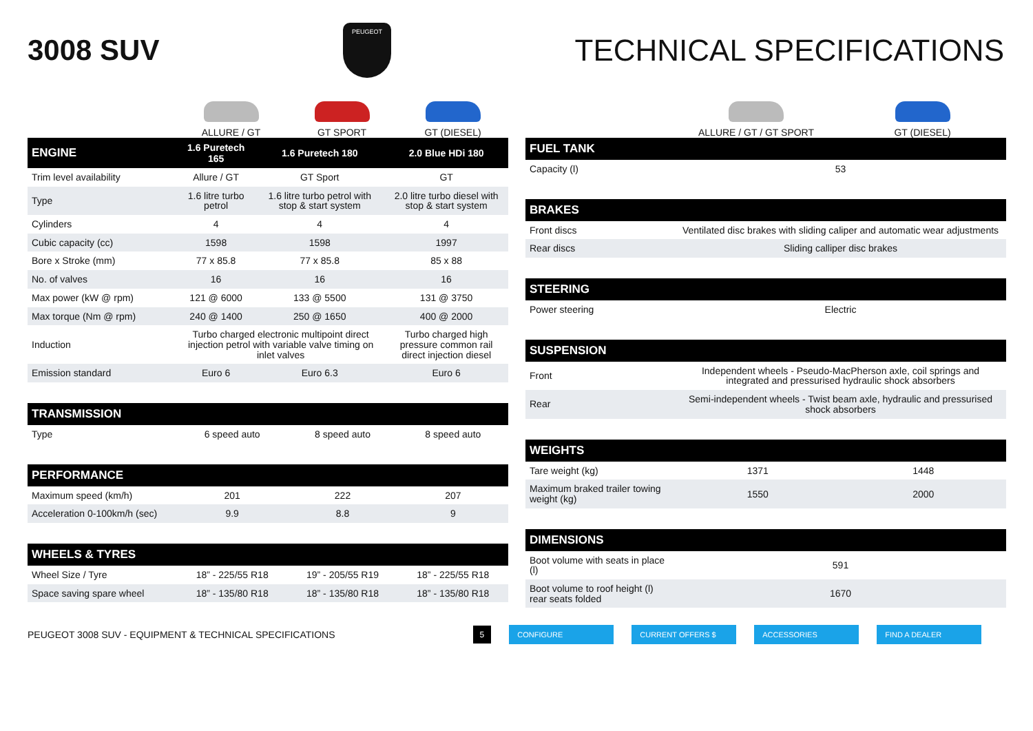3008 SUV
PEUGEOT
TECHNICAL SPECIFICATIONS
ALLURE / GT
GT SPORT
GT (DIESEL)
| ENGINE | 1.6 Puretech 165 | 1.6 Puretech 180 | 2.0 Blue HDi 180 |
| --- | --- | --- | --- |
| Trim level availability | Allure / GT | GT Sport | GT |
| Type | 1.6 litre turbo petrol | 1.6 litre turbo petrol with stop & start system | 2.0 litre turbo diesel with stop & start system |
| Cylinders | 4 | 4 | 4 |
| Cubic capacity (cc) | 1598 | 1598 | 1997 |
| Bore x Stroke (mm) | 77 x 85.8 | 77 x 85.8 | 85 x 88 |
| No. of valves | 16 | 16 | 16 |
| Max power (kW @ rpm) | 121 @ 6000 | 133 @ 5500 | 131 @ 3750 |
| Max torque (Nm @ rpm) | 240 @ 1400 | 250 @ 1650 | 400 @ 2000 |
| Induction | Turbo charged electronic multipoint direct injection petrol with variable valve timing on inlet valves | | Turbo charged high pressure common rail direct injection diesel |
| Emission standard | Euro 6 | Euro 6.3 | Euro 6 |
| TRANSMISSION | | | |
| --- | --- | --- | --- |
| Type | 6 speed auto | 8 speed auto | 8 speed auto |
| PERFORMANCE | | | |
| --- | --- | --- | --- |
| Maximum speed (km/h) | 201 | 222 | 207 |
| Acceleration 0-100km/h (sec) | 9.9 | 8.8 | 9 |
| WHEELS & TYRES | | | |
| --- | --- | --- | --- |
| Wheel Size / Tyre | 18” - 225/55 R18 | 19” - 205/55 R19 | 18” - 225/55 R18 |
| Space saving spare wheel | 18” - 135/80 R18 | 18” - 135/80 R18 | 18” - 135/80 R18 |
ALLURE / GT / GT SPORT
GT (DIESEL)
| FUEL TANK | |
| --- | --- |
| Capacity (l) | 53 |
| BRAKES | |
| --- | --- |
| Front discs | Ventilated disc brakes with sliding caliper and automatic wear adjustments |
| Rear discs | Sliding calliper disc brakes |
| STEERING | |
| --- | --- |
| Power steering | Electric |
| SUSPENSION | |
| --- | --- |
| Front | Independent wheels - Pseudo-MacPherson axle, coil springs and integrated and pressurised hydraulic shock absorbers |
| Rear | Semi-independent wheels - Twist beam axle, hydraulic and pressurised shock absorbers |
| WEIGHTS | | |
| --- | --- | --- |
| Tare weight (kg) | 1371 | 1448 |
| Maximum braked trailer towing weight (kg) | 1550 | 2000 |
| DIMENSIONS | |
| --- | --- |
| Boot volume with seats in place (l) | 591 |
| Boot volume to roof height (l) rear seats folded | 1670 |
PEUGEOT 3008 SUV - EQUIPMENT & TECHNICAL SPECIFICATIONS 5 CONFIGURE CURRENT OFFERS $ ACCESSORIES FIND A DEALER